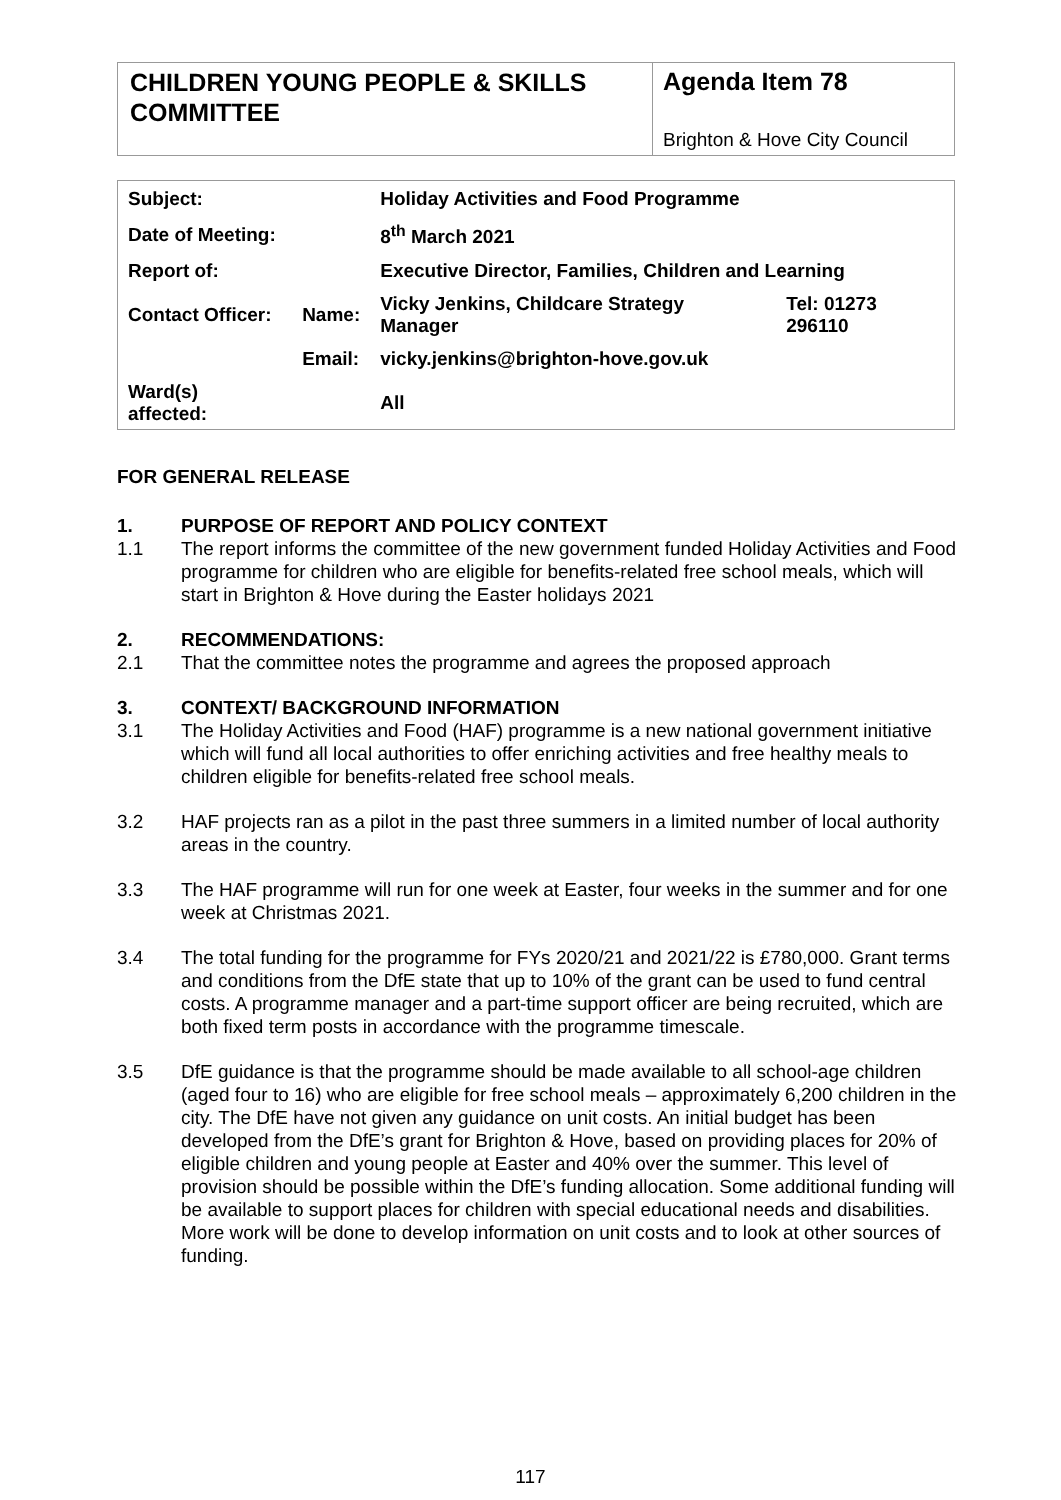CHILDREN YOUNG PEOPLE & SKILLS COMMITTEE
Agenda Item 78
Brighton & Hove City Council
| Subject: | | Holiday Activities and Food Programme | |
| Date of Meeting: | | 8<sup>th</sup> March 2021 | |
| Report of: | | Executive Director, Families, Children and Learning | |
| Contact Officer: | Name: | Vicky Jenkins, Childcare Strategy Manager | Tel: 01273 296110 |
| | Email: | vicky.jenkins@brighton-hove.gov.uk | |
| Ward(s) affected: | | All | |
FOR GENERAL RELEASE
1. PURPOSE OF REPORT AND POLICY CONTEXT
1.1 The report informs the committee of the new government funded Holiday Activities and Food programme for children who are eligible for benefits-related free school meals, which will start in Brighton & Hove during the Easter holidays 2021
2. RECOMMENDATIONS:
2.1 That the committee notes the programme and agrees the proposed approach
3. CONTEXT/ BACKGROUND INFORMATION
3.1 The Holiday Activities and Food (HAF) programme is a new national government initiative which will fund all local authorities to offer enriching activities and free healthy meals to children eligible for benefits-related free school meals.
3.2 HAF projects ran as a pilot in the past three summers in a limited number of local authority areas in the country.
3.3 The HAF programme will run for one week at Easter, four weeks in the summer and for one week at Christmas 2021.
3.4 The total funding for the programme for FYs 2020/21 and 2021/22 is £780,000. Grant terms and conditions from the DfE state that up to 10% of the grant can be used to fund central costs. A programme manager and a part-time support officer are being recruited, which are both fixed term posts in accordance with the programme timescale.
3.5 DfE guidance is that the programme should be made available to all school-age children (aged four to 16) who are eligible for free school meals – approximately 6,200 children in the city. The DfE have not given any guidance on unit costs. An initial budget has been developed from the DfE’s grant for Brighton & Hove, based on providing places for 20% of eligible children and young people at Easter and 40% over the summer. This level of provision should be possible within the DfE’s funding allocation. Some additional funding will be available to support places for children with special educational needs and disabilities. More work will be done to develop information on unit costs and to look at other sources of funding.
117